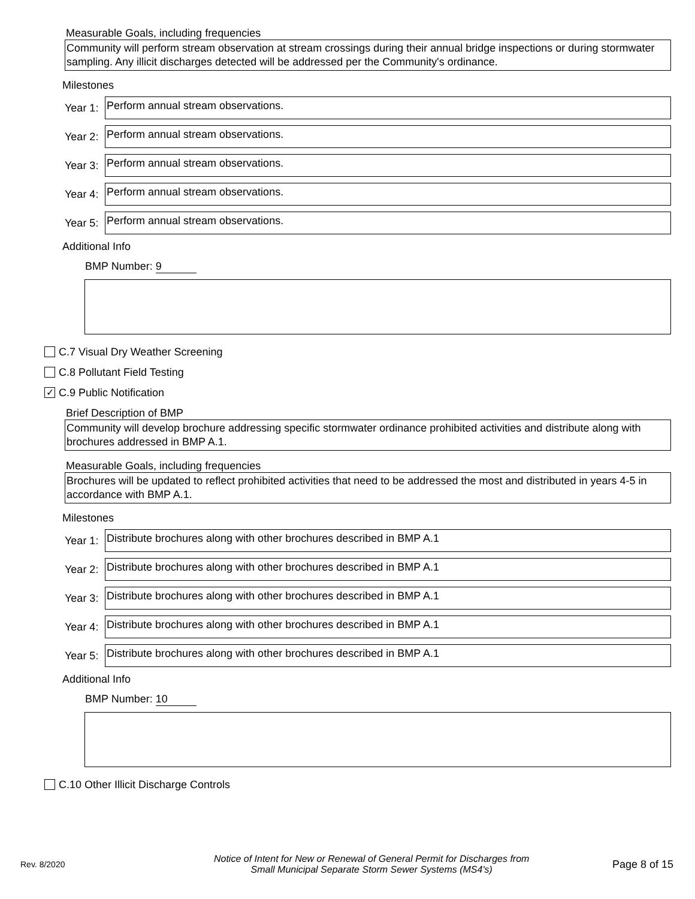Measurable Goals, including frequencies
Community will perform stream observation at stream crossings during their annual bridge inspections or during stormwater sampling. Any illicit discharges detected will be addressed per the Community's ordinance.
Milestones
Year 1:
Perform annual stream observations.
Year 2:
Perform annual stream observations.
Year 3:
Perform annual stream observations.
Year 4:
Perform annual stream observations.
Year 5:
Perform annual stream observations.
Additional Info
BMP Number: 9
C.7 Visual Dry Weather Screening
C.8 Pollutant Field Testing
✓
C.9 Public Notification
Brief Description of BMP
Community will develop brochure addressing specific stormwater ordinance prohibited activities and distribute along with brochures addressed in BMP A.1.
Measurable Goals, including frequencies
Brochures will be updated to reflect prohibited activities that need to be addressed the most and distributed in years 4-5 in accordance with BMP A.1.
Milestones
Year 1:
Distribute brochures along with other brochures described in BMP A.1
Year 2:
Distribute brochures along with other brochures described in BMP A.1
Year 3:
Distribute brochures along with other brochures described in BMP A.1
Year 4:
Distribute brochures along with other brochures described in BMP A.1
Year 5:
Distribute brochures along with other brochures described in BMP A.1
Additional Info
BMP Number: 10
C.10 Other Illicit Discharge Controls
Rev. 8/2020 Notice of Intent for New or Renewal of General Permit for Discharges from
Small Municipal Separate Storm Sewer Systems (MS4's) Page 8 of 15